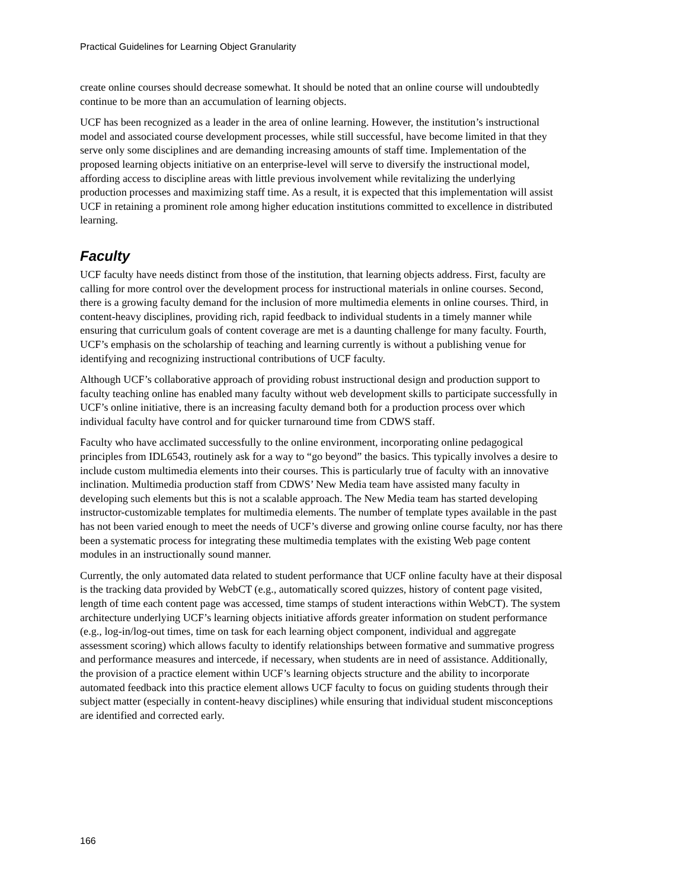Practical Guidelines for Learning Object Granularity
create online courses should decrease somewhat. It should be noted that an online course will undoubtedly continue to be more than an accumulation of learning objects.
UCF has been recognized as a leader in the area of online learning. However, the institution’s instructional model and associated course development processes, while still successful, have become limited in that they serve only some disciplines and are demanding increasing amounts of staff time. Implementation of the proposed learning objects initiative on an enterprise-level will serve to diversify the instructional model, affording access to discipline areas with little previous involvement while revitalizing the underlying production processes and maximizing staff time. As a result, it is expected that this implementation will assist UCF in retaining a prominent role among higher education institutions committed to excellence in distributed learning.
Faculty
UCF faculty have needs distinct from those of the institution, that learning objects address. First, faculty are calling for more control over the development process for instructional materials in online courses. Second, there is a growing faculty demand for the inclusion of more multimedia elements in online courses. Third, in content-heavy disciplines, providing rich, rapid feedback to individual students in a timely manner while ensuring that curriculum goals of content coverage are met is a daunting challenge for many faculty. Fourth, UCF’s emphasis on the scholarship of teaching and learning currently is without a publishing venue for identifying and recognizing instructional contributions of UCF faculty.
Although UCF’s collaborative approach of providing robust instructional design and production support to faculty teaching online has enabled many faculty without web development skills to participate successfully in UCF’s online initiative, there is an increasing faculty demand both for a production process over which individual faculty have control and for quicker turnaround time from CDWS staff.
Faculty who have acclimated successfully to the online environment, incorporating online pedagogical principles from IDL6543, routinely ask for a way to “go beyond” the basics. This typically involves a desire to include custom multimedia elements into their courses. This is particularly true of faculty with an innovative inclination. Multimedia production staff from CDWS’ New Media team have assisted many faculty in developing such elements but this is not a scalable approach. The New Media team has started developing instructor-customizable templates for multimedia elements. The number of template types available in the past has not been varied enough to meet the needs of UCF’s diverse and growing online course faculty, nor has there been a systematic process for integrating these multimedia templates with the existing Web page content modules in an instructionally sound manner.
Currently, the only automated data related to student performance that UCF online faculty have at their disposal is the tracking data provided by WebCT (e.g., automatically scored quizzes, history of content page visited, length of time each content page was accessed, time stamps of student interactions within WebCT). The system architecture underlying UCF’s learning objects initiative affords greater information on student performance (e.g., log-in/log-out times, time on task for each learning object component, individual and aggregate assessment scoring) which allows faculty to identify relationships between formative and summative progress and performance measures and intercede, if necessary, when students are in need of assistance. Additionally, the provision of a practice element within UCF’s learning objects structure and the ability to incorporate automated feedback into this practice element allows UCF faculty to focus on guiding students through their subject matter (especially in content-heavy disciplines) while ensuring that individual student misconceptions are identified and corrected early.
166